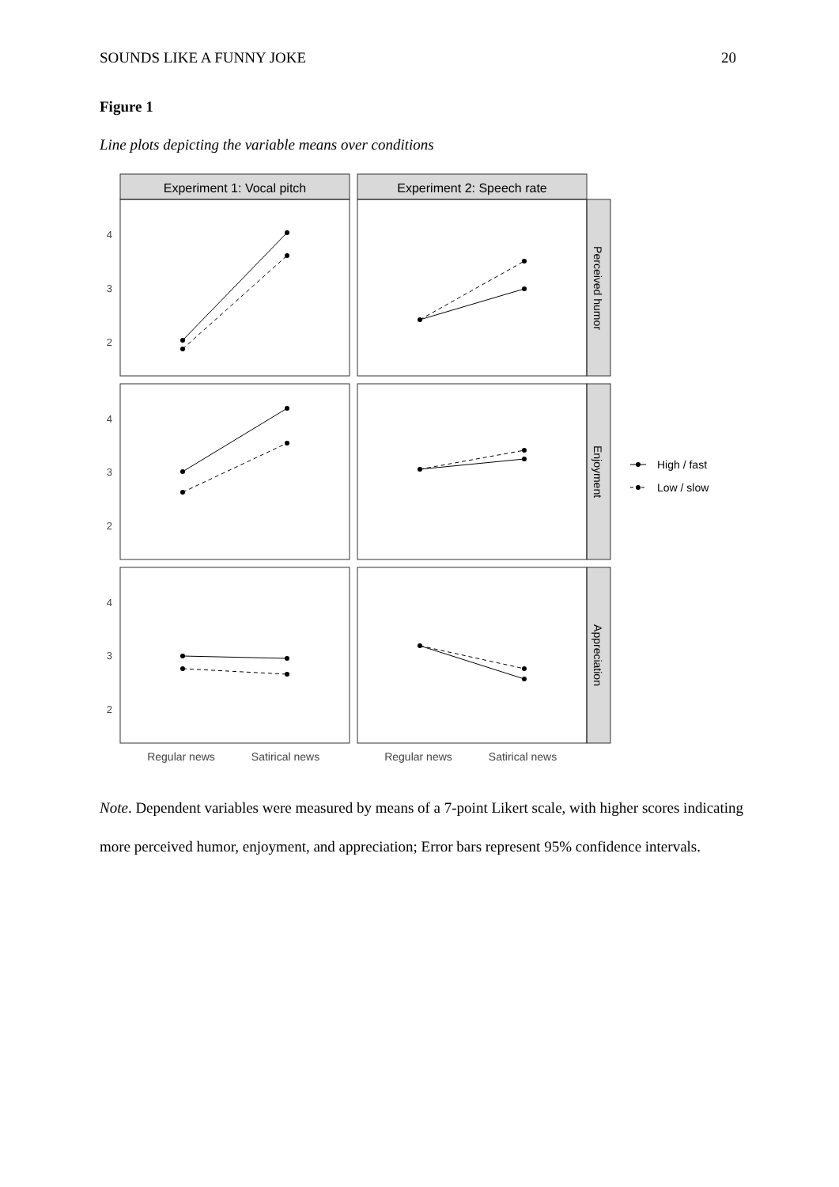SOUNDS LIKE A FUNNY JOKE 20
Figure 1
Line plots depicting the variable means over conditions
Experiment 1: Vocal pitch
Experiment 2: Speech rate
Perceived humor
Enjoyment
Appreciation
4
3
2
4
3
2
4
3
2
Regular news
Satirical news
Regular news
Satirical news
High / fast
Low / slow
Note. Dependent variables were measured by means of a 7-point Likert scale, with higher scores indicating more perceived humor, enjoyment, and appreciation; Error bars represent 95% confidence intervals.